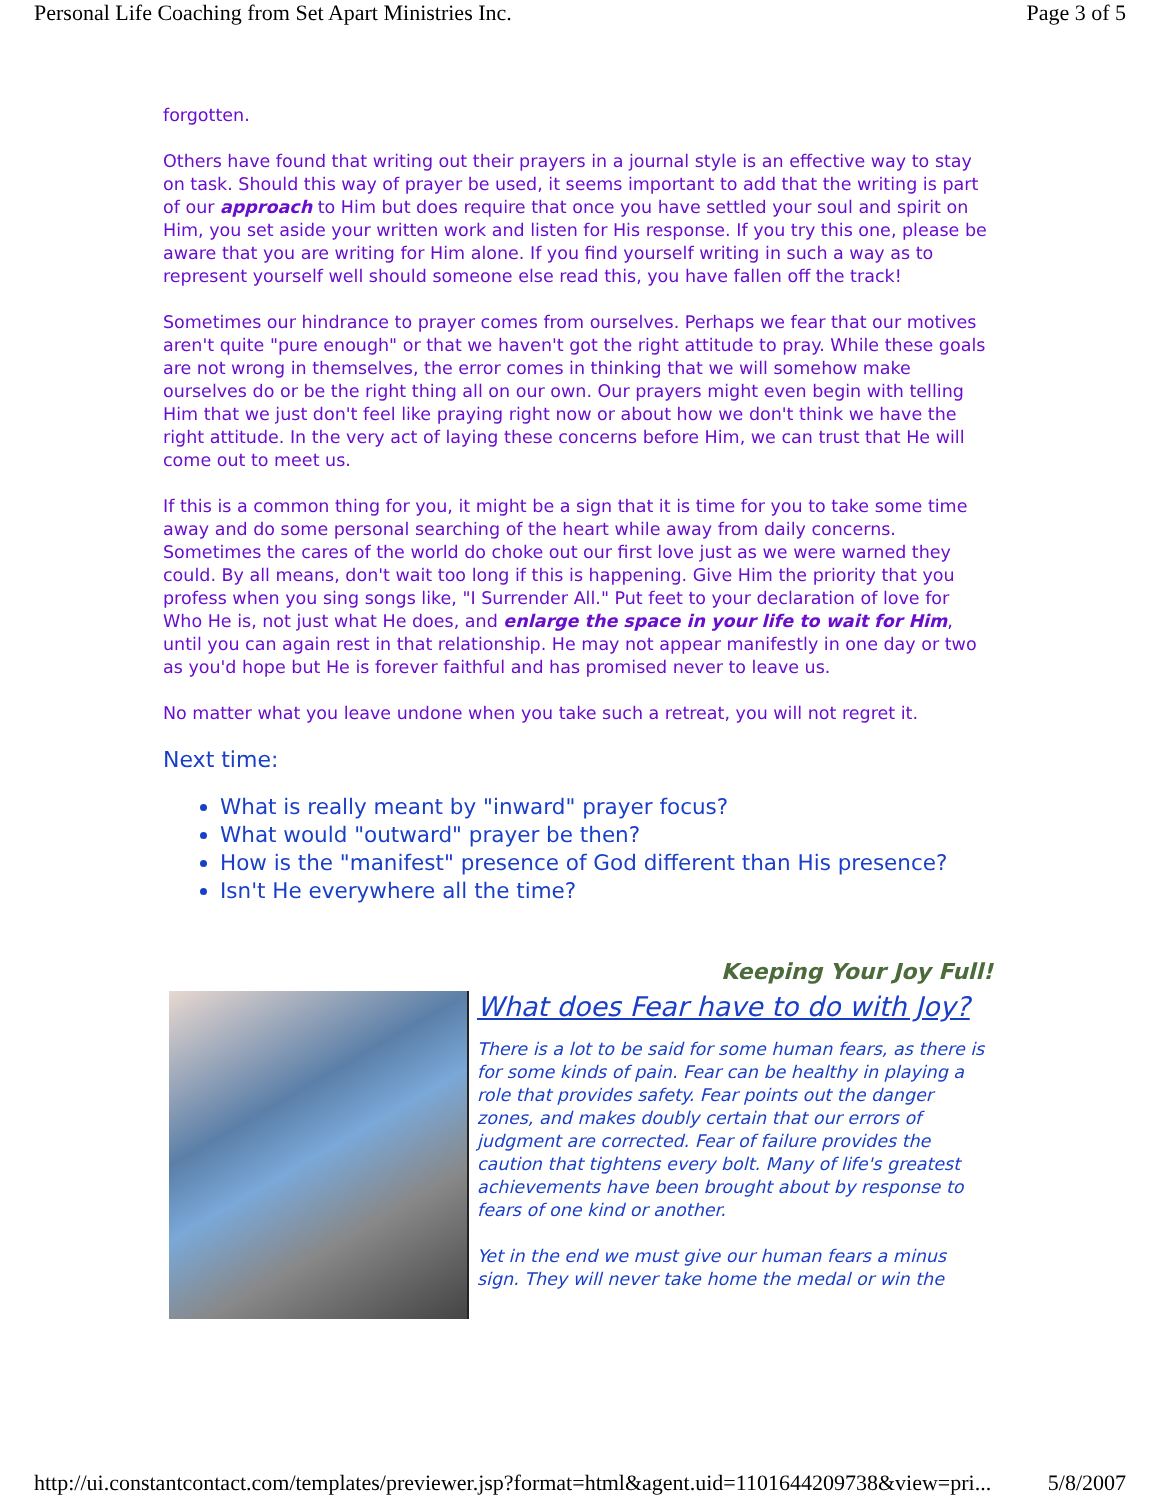Personal Life Coaching from Set Apart Ministries Inc. Page 3 of 5
forgotten.
Others have found that writing out their prayers in a journal style is an effective way to stay on task. Should this way of prayer be used, it seems important to add that the writing is part of our approach to Him but does require that once you have settled your soul and spirit on Him, you set aside your written work and listen for His response. If you try this one, please be aware that you are writing for Him alone. If you find yourself writing in such a way as to represent yourself well should someone else read this, you have fallen off the track!
Sometimes our hindrance to prayer comes from ourselves. Perhaps we fear that our motives aren't quite "pure enough" or that we haven't got the right attitude to pray. While these goals are not wrong in themselves, the error comes in thinking that we will somehow make ourselves do or be the right thing all on our own. Our prayers might even begin with telling Him that we just don't feel like praying right now or about how we don't think we have the right attitude. In the very act of laying these concerns before Him, we can trust that He will come out to meet us.
If this is a common thing for you, it might be a sign that it is time for you to take some time away and do some personal searching of the heart while away from daily concerns. Sometimes the cares of the world do choke out our first love just as we were warned they could. By all means, don't wait too long if this is happening. Give Him the priority that you profess when you sing songs like, "I Surrender All." Put feet to your declaration of love for Who He is, not just what He does, and enlarge the space in your life to wait for Him, until you can again rest in that relationship. He may not appear manifestly in one day or two as you'd hope but He is forever faithful and has promised never to leave us.
No matter what you leave undone when you take such a retreat, you will not regret it.
Next time:
What is really meant by "inward" prayer focus?
What would "outward" prayer be then?
How is the "manifest" presence of God different than His presence?
Isn't He everywhere all the time?
Keeping Your Joy Full!
What does Fear have to do with Joy?
There is a lot to be said for some human fears, as there is for some kinds of pain. Fear can be healthy in playing a role that provides safety. Fear points out the danger zones, and makes doubly certain that our errors of judgment are corrected. Fear of failure provides the caution that tightens every bolt. Many of life's greatest achievements have been brought about by response to fears of one kind or another.
Yet in the end we must give our human fears a minus sign. They will never take home the medal or win the
http://ui.constantcontact.com/templates/previewer.jsp?format=html&agent.uid=1101644209738&view=pri... 5/8/2007